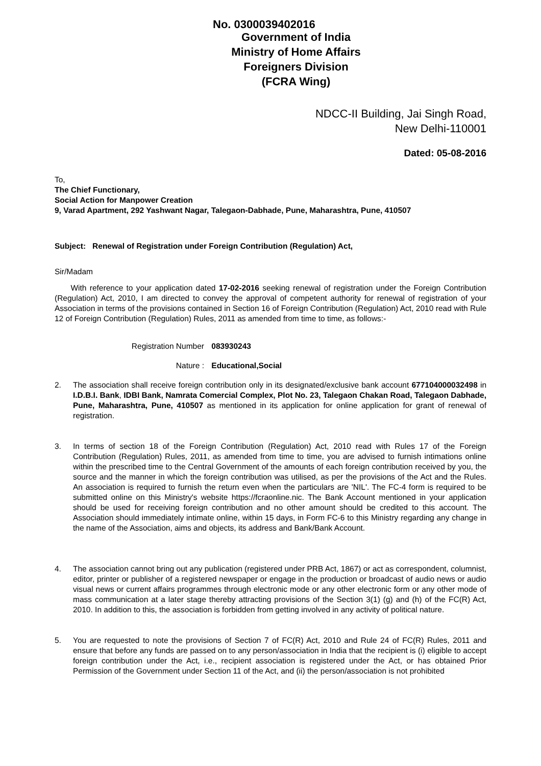No. 0300039402016
Government of India
Ministry of Home Affairs
Foreigners Division
(FCRA Wing)
NDCC-II Building, Jai Singh Road,
New Delhi-110001
Dated: 05-08-2016
To,
The Chief Functionary,
Social Action for Manpower Creation
9, Varad Apartment, 292 Yashwant Nagar, Talegaon-Dabhade, Pune, Maharashtra, Pune, 410507
Subject: Renewal of Registration under Foreign Contribution (Regulation) Act,
Sir/Madam
With reference to your application dated 17-02-2016 seeking renewal of registration under the Foreign Contribution (Regulation) Act, 2010, I am directed to convey the approval of competent authority for renewal of registration of your Association in terms of the provisions contained in Section 16 of Foreign Contribution (Regulation) Act, 2010 read with Rule 12 of Foreign Contribution (Regulation) Rules, 2011 as amended from time to time, as follows:-
Registration Number 083930243
Nature : Educational,Social
2. The association shall receive foreign contribution only in its designated/exclusive bank account 677104000032498 in I.D.B.I. Bank, IDBI Bank, Namrata Comercial Complex, Plot No. 23, Talegaon Chakan Road, Talegaon Dabhade, Pune, Maharashtra, Pune, 410507 as mentioned in its application for online application for grant of renewal of registration.
3. In terms of section 18 of the Foreign Contribution (Regulation) Act, 2010 read with Rules 17 of the Foreign Contribution (Regulation) Rules, 2011, as amended from time to time, you are advised to furnish intimations online within the prescribed time to the Central Government of the amounts of each foreign contribution received by you, the source and the manner in which the foreign contribution was utilised, as per the provisions of the Act and the Rules. An association is required to furnish the return even when the particulars are 'NIL'. The FC-4 form is required to be submitted online on this Ministry's website https://fcraonline.nic. The Bank Account mentioned in your application should be used for receiving foreign contribution and no other amount should be credited to this account. The Association should immediately intimate online, within 15 days, in Form FC-6 to this Ministry regarding any change in the name of the Association, aims and objects, its address and Bank/Bank Account.
4. The association cannot bring out any publication (registered under PRB Act, 1867) or act as correspondent, columnist, editor, printer or publisher of a registered newspaper or engage in the production or broadcast of audio news or audio visual news or current affairs programmes through electronic mode or any other electronic form or any other mode of mass communication at a later stage thereby attracting provisions of the Section 3(1) (g) and (h) of the FC(R) Act, 2010. In addition to this, the association is forbidden from getting involved in any activity of political nature.
5. You are requested to note the provisions of Section 7 of FC(R) Act, 2010 and Rule 24 of FC(R) Rules, 2011 and ensure that before any funds are passed on to any person/association in India that the recipient is (i) eligible to accept foreign contribution under the Act, i.e., recipient association is registered under the Act, or has obtained Prior Permission of the Government under Section 11 of the Act, and (ii) the person/association is not prohibited